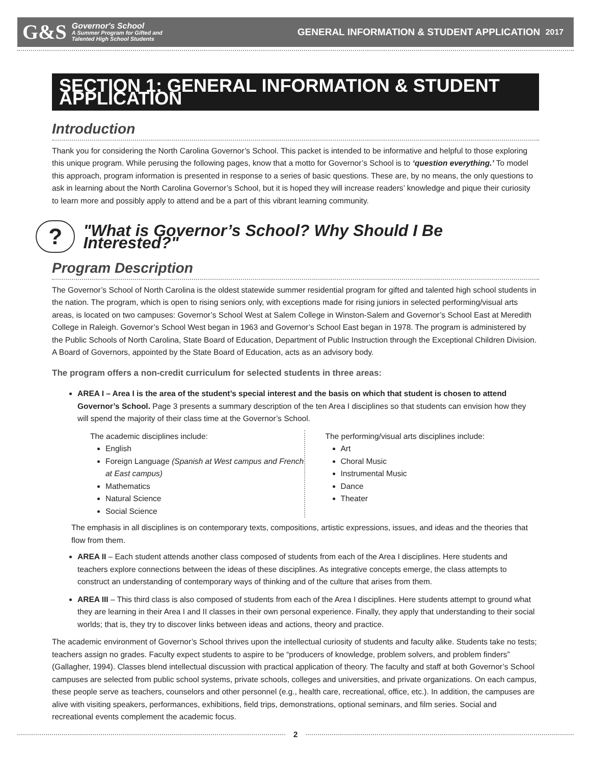G&S
Governor's School
A Summer Program for Gifted and
Talented High School Students
GENERAL INFORMATION & STUDENT APPLICATION 2017
SECTION 1: GENERAL INFORMATION & STUDENT APPLICATION
Introduction
Thank you for considering the North Carolina Governor’s School. This packet is intended to be informative and helpful to those exploring this unique program. While perusing the following pages, know that a motto for Governor’s School is to ‘question everything.’ To model this approach, program information is presented in response to a series of basic questions. These are, by no means, the only questions to ask in learning about the North Carolina Governor’s School, but it is hoped they will increase readers’ knowledge and pique their curiosity to learn more and possibly apply to attend and be a part of this vibrant learning community.
?
"What is Governor’s School? Why Should I Be Interested?"
Program Description
The Governor’s School of North Carolina is the oldest statewide summer residential program for gifted and talented high school students in the nation. The program, which is open to rising seniors only, with exceptions made for rising juniors in selected performing/visual arts areas, is located on two campuses: Governor’s School West at Salem College in Winston-Salem and Governor’s School East at Meredith College in Raleigh. Governor’s School West began in 1963 and Governor’s School East began in 1978. The program is administered by the Public Schools of North Carolina, State Board of Education, Department of Public Instruction through the Exceptional Children Division. A Board of Governors, appointed by the State Board of Education, acts as an advisory body.
The program offers a non-credit curriculum for selected students in three areas:
AREA I – Area I is the area of the student’s special interest and the basis on which that student is chosen to attend Governor’s School. Page 3 presents a summary description of the ten Area I disciplines so that students can envision how they will spend the majority of their class time at the Governor’s School.
The academic disciplines include:
English
Foreign Language (Spanish at West campus and French at East campus)
Mathematics
Natural Science
Social Science
The performing/visual arts disciplines include:
Art
Choral Music
Instrumental Music
Dance
Theater
The emphasis in all disciplines is on contemporary texts, compositions, artistic expressions, issues, and ideas and the theories that flow from them.
AREA II – Each student attends another class composed of students from each of the Area I disciplines. Here students and teachers explore connections between the ideas of these disciplines. As integrative concepts emerge, the class attempts to construct an understanding of contemporary ways of thinking and of the culture that arises from them.
AREA III – This third class is also composed of students from each of the Area I disciplines. Here students attempt to ground what they are learning in their Area I and II classes in their own personal experience. Finally, they apply that understanding to their social worlds; that is, they try to discover links between ideas and actions, theory and practice.
The academic environment of Governor’s School thrives upon the intellectual curiosity of students and faculty alike. Students take no tests; teachers assign no grades. Faculty expect students to aspire to be “producers of knowledge, problem solvers, and problem finders” (Gallagher, 1994). Classes blend intellectual discussion with practical application of theory. The faculty and staff at both Governor’s School campuses are selected from public school systems, private schools, colleges and universities, and private organizations. On each campus, these people serve as teachers, counselors and other personnel (e.g., health care, recreational, office, etc.). In addition, the campuses are alive with visiting speakers, performances, exhibitions, field trips, demonstrations, optional seminars, and film series. Social and recreational events complement the academic focus.
2